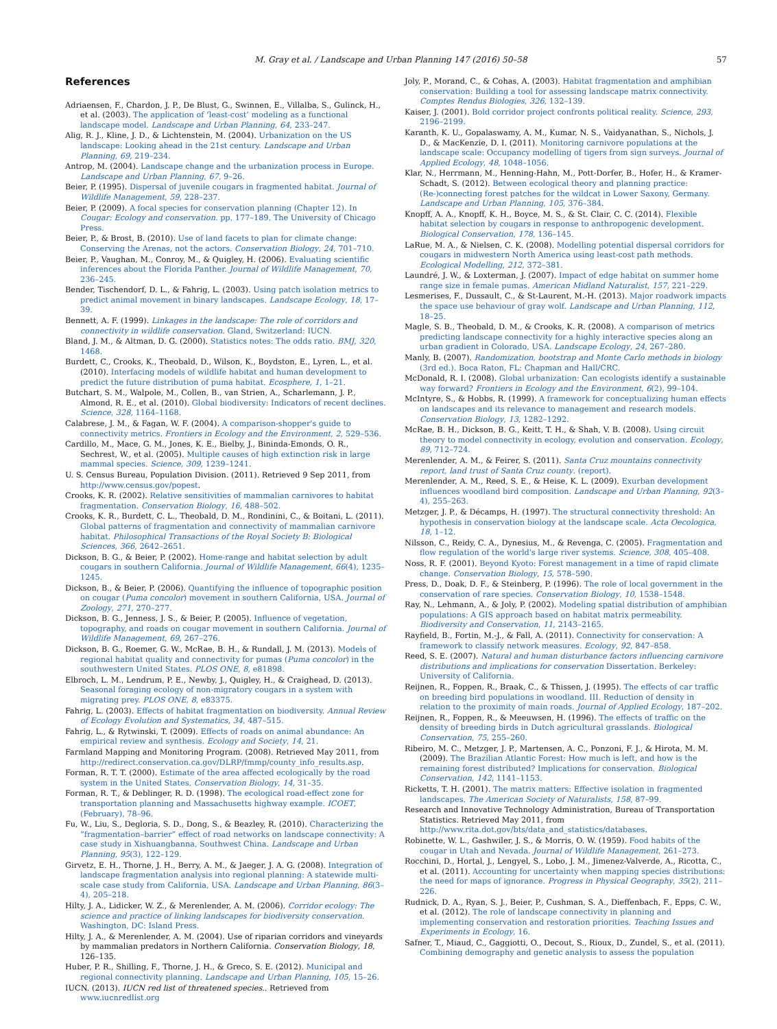M. Gray et al. / Landscape and Urban Planning 147 (2016) 50–58 57
References
Adriaensen, F., Chardon, J. P., De Blust, G., Swinnen, E., Villalba, S., Gulinck, H., et al. (2003). The application of ‘least-cost’ modeling as a functional landscape model. Landscape and Urban Planning, 64, 233–247.
Alig, R. J., Kline, J. D., & Lichtenstein, M. (2004). Urbanization on the US landscape: Looking ahead in the 21st century. Landscape and Urban Planning, 69, 219–234.
Antrop, M. (2004). Landscape change and the urbanization process in Europe. Landscape and Urban Planning, 67, 9–26.
Beier, P. (1995). Dispersal of juvenile cougars in fragmented habitat. Journal of Wildlife Management, 59, 228–237.
Beier, P. (2009). A focal species for conservation planning (Chapter 12). In Cougar: Ecology and conservation. pp. 177–189. The University of Chicago Press.
Beier, P., & Brost, B. (2010). Use of land facets to plan for climate change: Conserving the Arenas, not the actors. Conservation Biology, 24, 701–710.
Beier, P., Vaughan, M., Conroy, M., & Quigley, H. (2006). Evaluating scientific inferences about the Florida Panther. Journal of Wildlife Management, 70, 236–245.
Bender, Tischendorf, D. L., & Fahrig, L. (2003). Using patch isolation metrics to predict animal movement in binary landscapes. Landscape Ecology, 18, 17–39.
Bennett, A. F. (1999). Linkages in the landscape: The role of corridors and connectivity in wildlife conservation. Gland, Switzerland: IUCN.
Bland, J. M., & Altman, D. G. (2000). Statistics notes: The odds ratio. BMJ, 320, 1468.
Burdett, C., Crooks, K., Theobald, D., Wilson, K., Boydston, E., Lyren, L., et al. (2010). Interfacing models of wildlife habitat and human development to predict the future distribution of puma habitat. Ecosphere, 1, 1–21.
Butchart, S. M., Walpole, M., Collen, B., van Strien, A., Scharlemann, J. P., Almond, R. E., et al. (2010). Global biodiversity: Indicators of recent declines. Science, 328, 1164–1168.
Calabrese, J. M., & Fagan, W. F. (2004). A comparison-shopper's guide to connectivity metrics. Frontiers in Ecology and the Environment, 2, 529–536.
Cardillo, M., Mace, G. M., Jones, K. E., Bielby, J., Bininda-Emonds, O. R., Sechrest, W., et al. (2005). Multiple causes of high extinction risk in large mammal species. Science, 309, 1239–1241.
U. S. Census Bureau, Population Division. (2011). Retrieved 9 Sep 2011, from http://www.census.gov/popest.
Crooks, K. R. (2002). Relative sensitivities of mammalian carnivores to habitat fragmentation. Conservation Biology, 16, 488–502.
Crooks, K. R., Burdett, C. L., Theobald, D. M., Rondinini, C., & Boitani, L. (2011). Global patterns of fragmentation and connectivity of mammalian carnivore habitat. Philosophical Transactions of the Royal Society B: Biological Sciences, 366, 2642–2651.
Dickson, B. G., & Beier, P. (2002). Home-range and habitat selection by adult cougars in southern California. Journal of Wildlife Management, 66(4), 1235–1245.
Dickson, B., & Beier, P. (2006). Quantifying the influence of topographic position on cougar (Puma concolor) movement in southern California, USA. Journal of Zoology, 271, 270–277.
Dickson, B. G., Jenness, J. S., & Beier, P. (2005). Influence of vegetation, topography, and roads on cougar movement in southern California. Journal of Wildlife Management, 69, 267–276.
Dickson, B. G., Roemer, G. W., McRae, B. H., & Rundall, J. M. (2013). Models of regional habitat quality and connectivity for pumas (Puma concolor) in the southwestern United States. PLOS ONE, 8, e81898.
Elbroch, L. M., Lendrum, P. E., Newby, J., Quigley, H., & Craighead, D. (2013). Seasonal foraging ecology of non-migratory cougars in a system with migrating prey. PLOS ONE, 8, e83375.
Fahrig, L. (2003). Effects of habitat fragmentation on biodiversity. Annual Review of Ecology Evolution and Systematics, 34, 487–515.
Fahrig, L., & Rytwinski, T. (2009). Effects of roads on animal abundance: An empirical review and synthesis. Ecology and Society, 14, 21.
Farmland Mapping and Monitoring Program. (2008). Retrieved May 2011, from http://redirect.conservation.ca.gov/DLRP/fmmp/county_info_results.asp.
Forman, R. T. T. (2000). Estimate of the area affected ecologically by the road system in the United States. Conservation Biology, 14, 31–35.
Forman, R. T., & Deblinger, R. D. (1998). The ecological road-effect zone for transportation planning and Massachusetts highway example. ICOET, (February), 78–96.
Fu, W., Liu, S., Degloria, S. D., Dong, S., & Beazley, R. (2010). Characterizing the “fragmentation–barrier” effect of road networks on landscape connectivity: A case study in Xishuangbanna, Southwest China. Landscape and Urban Planning, 95(3), 122–129.
Girvetz, E. H., Thorne, J. H., Berry, A. M., & Jaeger, J. A. G. (2008). Integration of landscape fragmentation analysis into regional planning: A statewide multi-scale case study from California, USA. Landscape and Urban Planning, 86(3–4), 205–218.
Hilty, J. A., Lidicker, W. Z., & Merenlender, A. M. (2006). Corridor ecology: The science and practice of linking landscapes for biodiversity conservation. Washington, DC: Island Press.
Hilty, J. A., & Merenlender, A. M. (2004). Use of riparian corridors and vineyards by mammalian predators in Northern California. Conservation Biology, 18, 126–135.
Huber, P. R., Shilling, F., Thorne, J. H., & Greco, S. E. (2012). Municipal and regional connectivity planning. Landscape and Urban Planning, 105, 15–26.
IUCN. (2013). IUCN red list of threatened species.. Retrieved from www.iucnredlist.org
Joly, P., Morand, C., & Cohas, A. (2003). Habitat fragmentation and amphibian conservation: Building a tool for assessing landscape matrix connectivity. Comptes Rendus Biologies, 326, 132–139.
Kaiser, J. (2001). Bold corridor project confronts political reality. Science, 293, 2196–2199.
Karanth, K. U., Gopalaswamy, A. M., Kumar, N. S., Vaidyanathan, S., Nichols, J. D., & MacKenzie, D. I. (2011). Monitoring carnivore populations at the landscape scale: Occupancy modelling of tigers from sign surveys. Journal of Applied Ecology, 48, 1048–1056.
Klar, N., Herrmann, M., Henning-Hahn, M., Pott-Dorfer, B., Hofer, H., & Kramer-Schadt, S. (2012). Between ecological theory and planning practice: (Re-)connecting forest patches for the wildcat in Lower Saxony, Germany. Landscape and Urban Planning, 105, 376–384.
Knopff, A. A., Knopff, K. H., Boyce, M. S., & St. Clair, C. C. (2014). Flexible habitat selection by cougars in response to anthropogenic development. Biological Conservation, 178, 136–145.
LaRue, M. A., & Nielsen, C. K. (2008). Modelling potential dispersal corridors for cougars in midwestern North America using least-cost path methods. Ecological Modelling, 212, 372–381.
Laundré, J. W., & Loxterman, J. (2007). Impact of edge habitat on summer home range size in female pumas. American Midland Naturalist, 157, 221–229.
Lesmerises, F., Dussault, C., & St-Laurent, M.-H. (2013). Major roadwork impacts the space use behaviour of gray wolf. Landscape and Urban Planning, 112, 18–25.
Magle, S. B., Theobald, D. M., & Crooks, K. R. (2008). A comparison of metrics predicting landscape connectivity for a highly interactive species along an urban gradient in Colorado, USA. Landscape Ecology, 24, 267–280.
Manly, B. (2007). Randomization, bootstrap and Monte Carlo methods in biology (3rd ed.). Boca Raton, FL: Chapman and Hall/CRC.
McDonald, R. I. (2008). Global urbanization: Can ecologists identify a sustainable way forward? Frontiers in Ecology and the Environment, 6(2), 99–104.
McIntyre, S., & Hobbs, R. (1999). A framework for conceptualizing human effects on landscapes and its relevance to management and research models. Conservation Biology, 13, 1282–1292.
McRae, B. H., Dickson, B. G., Keitt, T. H., & Shah, V. B. (2008). Using circuit theory to model connectivity in ecology, evolution and conservation. Ecology, 89, 712–724.
Merenlender, A. M., & Feirer, S. (2011). Santa Cruz mountains connectivity report, land trust of Santa Cruz county. (report).
Merenlender, A. M., Reed, S. E., & Heise, K. L. (2009). Exurban development influences woodland bird composition. Landscape and Urban Planning, 92(3–4), 255–263.
Metzger, J. P., & Décamps, H. (1997). The structural connectivity threshold: An hypothesis in conservation biology at the landscape scale. Acta Oecologica, 18, 1–12.
Nilsson, C., Reidy, C. A., Dynesius, M., & Revenga, C. (2005). Fragmentation and flow regulation of the world's large river systems. Science, 308, 405–408.
Noss, R. F. (2001). Beyond Kyoto: Forest management in a time of rapid climate change. Conservation Biology, 15, 578–590.
Press, D., Doak, D. F., & Steinberg, P. (1996). The role of local government in the conservation of rare species. Conservation Biology, 10, 1538–1548.
Ray, N., Lehmann, A., & Joly, P. (2002). Modeling spatial distribution of amphibian populations: A GIS approach based on habitat matrix permeability. Biodiversity and Conservation, 11, 2143–2165.
Rayfield, B., Fortin, M.-J., & Fall, A. (2011). Connectivity for conservation: A framework to classify network measures. Ecology, 92, 847–858.
Reed, S. E. (2007). Natural and human disturbance factors influencing carnivore distributions and implications for conservation Dissertation. Berkeley: University of California.
Reijnen, R., Foppen, R., Braak, C., & Thissen, J. (1995). The effects of car traffic on breeding bird populations in woodland. III. Reduction of density in relation to the proximity of main roads. Journal of Applied Ecology, 187–202.
Reijnen, R., Foppen, R., & Meeuwsen, H. (1996). The effects of traffic on the density of breeding birds in Dutch agricultural grasslands. Biological Conservation, 75, 255–260.
Ribeiro, M. C., Metzger, J. P., Martensen, A. C., Ponzoni, F. J., & Hirota, M. M. (2009). The Brazilian Atlantic Forest: How much is left, and how is the remaining forest distributed? Implications for conservation. Biological Conservation, 142, 1141–1153.
Ricketts, T. H. (2001). The matrix matters: Effective isolation in fragmented landscapes. The American Society of Naturalists, 158, 87–99.
Research and Innovative Technology Administration, Bureau of Transportation Statistics. Retrieved May 2011, from http://www.rita.dot.gov/bts/data_and_statistics/databases.
Robinette, W. L., Gashwiler, J. S., & Morris, O. W. (1959). Food habits of the cougar in Utah and Nevada. Journal of Wildlife Management, 261–273.
Rocchini, D., Hortal, J., Lengyel, S., Lobo, J. M., Jimenez-Valverde, A., Ricotta, C., et al. (2011). Accounting for uncertainty when mapping species distributions: the need for maps of ignorance. Progress in Physical Geography, 35(2), 211–226.
Rudnick, D. A., Ryan, S. J., Beier, P., Cushman, S. A., Dieffenbach, F., Epps, C. W., et al. (2012). The role of landscape connectivity in planning and implementing conservation and restoration priorities. Teaching Issues and Experiments in Ecology, 16.
Safner, T., Miaud, C., Gaggiotti, O., Decout, S., Rioux, D., Zundel, S., et al. (2011). Combining demography and genetic analysis to assess the population